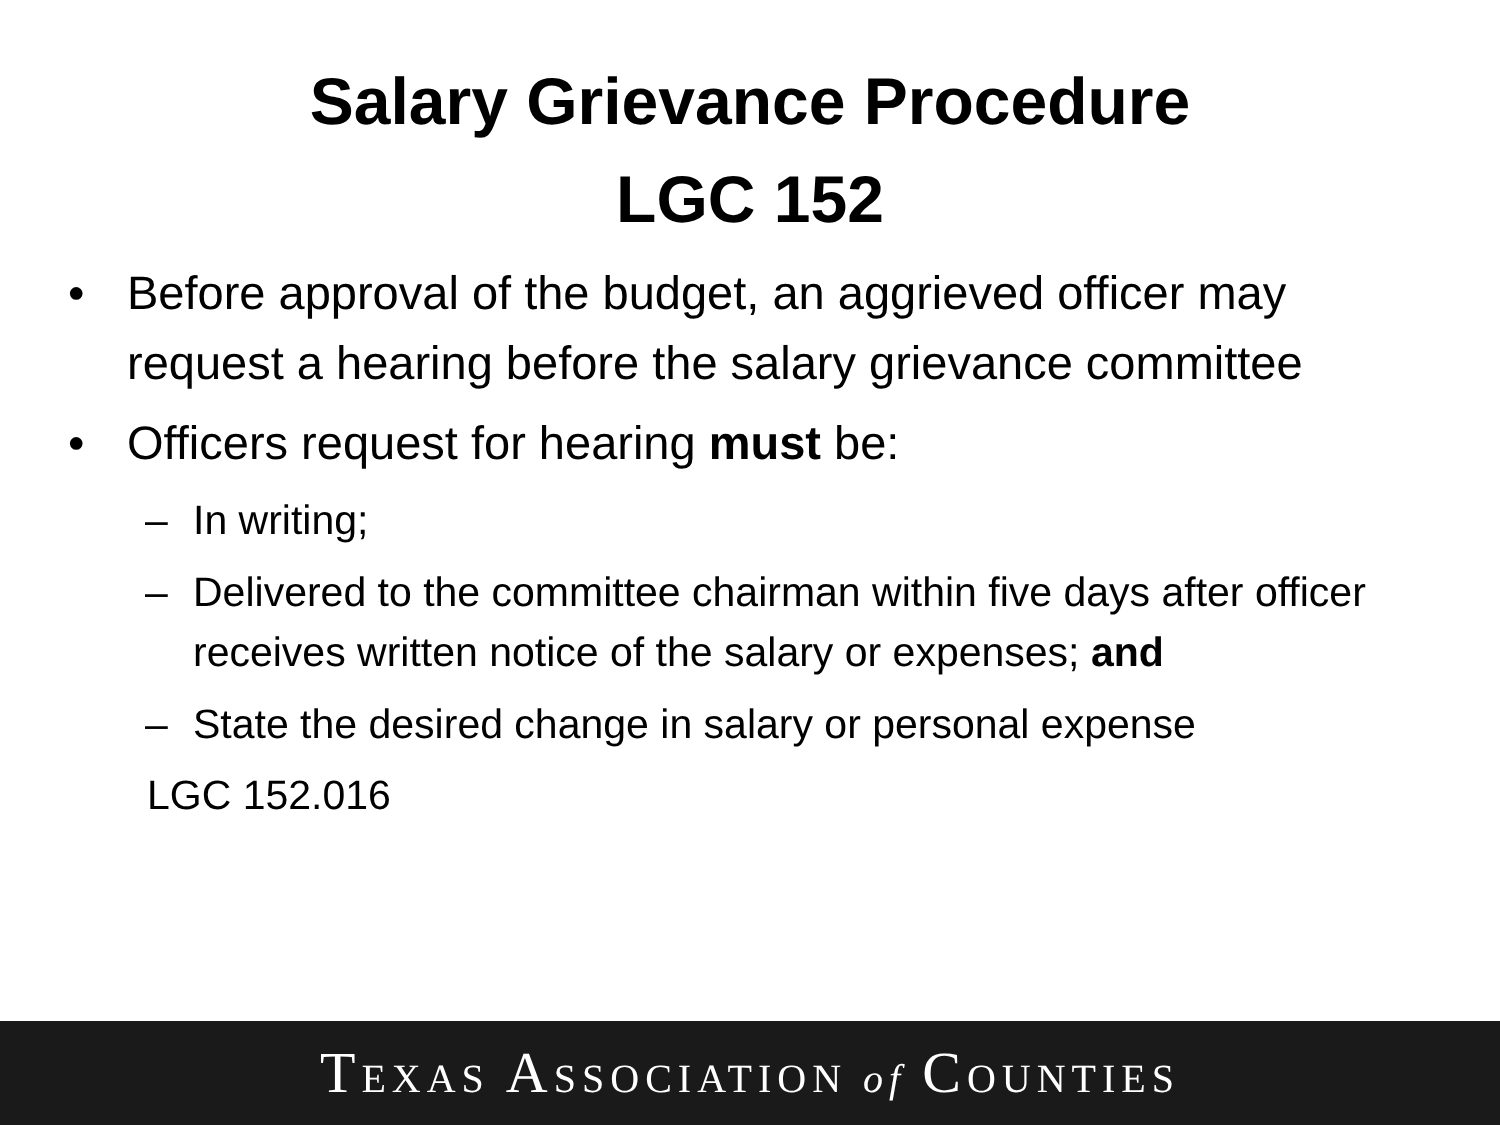Salary Grievance Procedure
LGC 152
• Before approval of the budget, an aggrieved officer may request a hearing before the salary grievance committee
• Officers request for hearing must be:
– In writing;
– Delivered to the committee chairman within five days after officer receives written notice of the salary or expenses; and
– State the desired change in salary or personal expense
LGC 152.016
TEXAS ASSOCIATION of COUNTIES